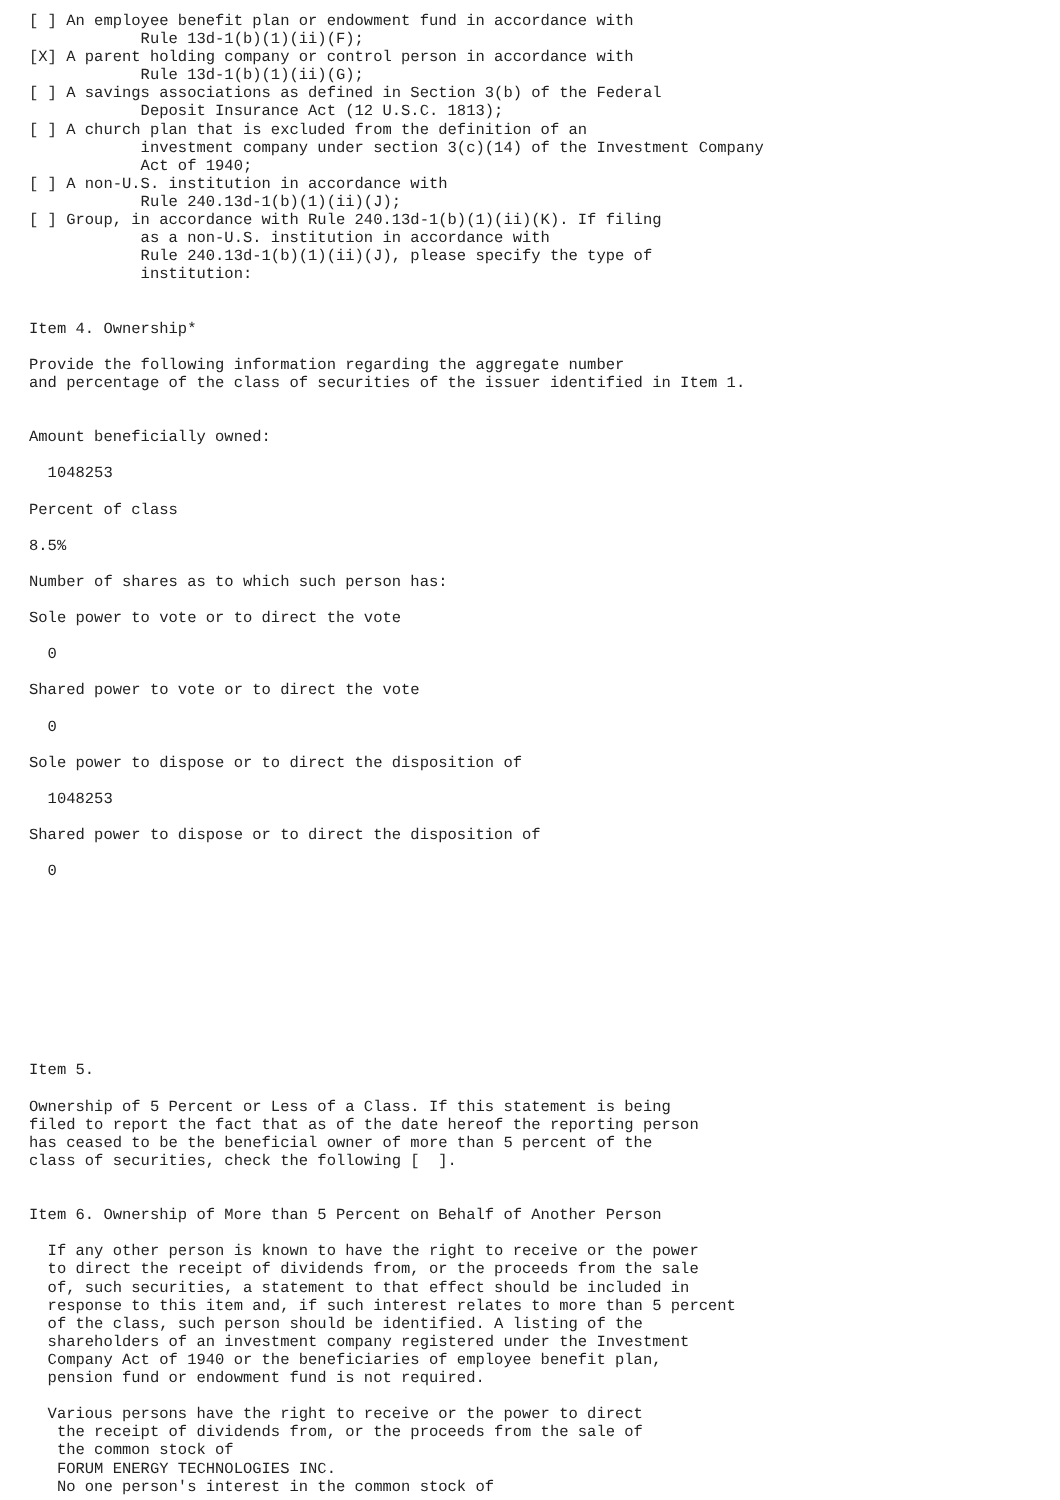[ ] An employee benefit plan or endowment fund in accordance with
            Rule 13d-1(b)(1)(ii)(F);
[X] A parent holding company or control person in accordance with
            Rule 13d-1(b)(1)(ii)(G);
[ ] A savings associations as defined in Section 3(b) of the Federal
            Deposit Insurance Act (12 U.S.C. 1813);
[ ] A church plan that is excluded from the definition of an
            investment company under section 3(c)(14) of the Investment Company
            Act of 1940;
[ ] A non-U.S. institution in accordance with
            Rule 240.13d-1(b)(1)(ii)(J);
[ ] Group, in accordance with Rule 240.13d-1(b)(1)(ii)(K). If filing
            as a non-U.S. institution in accordance with
            Rule 240.13d-1(b)(1)(ii)(J), please specify the type of
            institution:


Item 4. Ownership*

Provide the following information regarding the aggregate number
and percentage of the class of securities of the issuer identified in Item 1.


Amount beneficially owned:

  1048253

Percent of class

8.5%

Number of shares as to which such person has:

Sole power to vote or to direct the vote

  0

Shared power to vote or to direct the vote

  0

Sole power to dispose or to direct the disposition of

  1048253

Shared power to dispose or to direct the disposition of

  0










Item 5.

Ownership of 5 Percent or Less of a Class. If this statement is being
filed to report the fact that as of the date hereof the reporting person
has ceased to be the beneficial owner of more than 5 percent of the
class of securities, check the following [  ].


Item 6. Ownership of More than 5 Percent on Behalf of Another Person

  If any other person is known to have the right to receive or the power
  to direct the receipt of dividends from, or the proceeds from the sale
  of, such securities, a statement to that effect should be included in
  response to this item and, if such interest relates to more than 5 percent
  of the class, such person should be identified. A listing of the
  shareholders of an investment company registered under the Investment
  Company Act of 1940 or the beneficiaries of employee benefit plan,
  pension fund or endowment fund is not required.

  Various persons have the right to receive or the power to direct
   the receipt of dividends from, or the proceeds from the sale of
   the common stock of
   FORUM ENERGY TECHNOLOGIES INC.
   No one person's interest in the common stock of